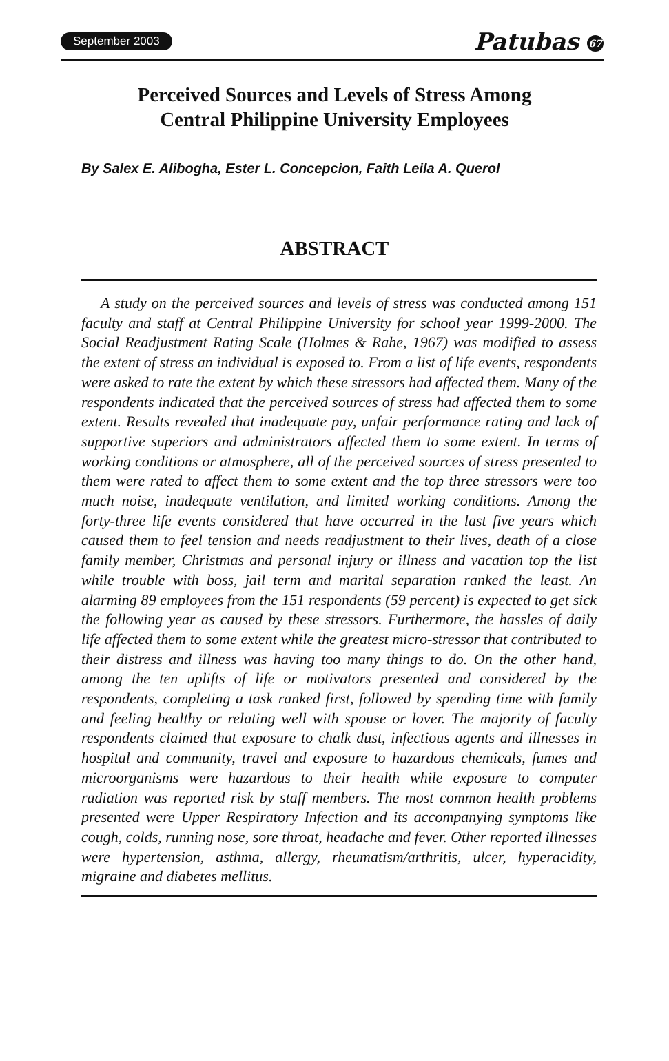September 2003 Patubas 67
Perceived Sources and Levels of Stress Among
Central Philippine University Employees
By Salex E. Alibogha, Ester L. Concepcion, Faith Leila A. Querol
ABSTRACT
A study on the perceived sources and levels of stress was conducted among 151 faculty and staff at Central Philippine University for school year 1999-2000. The Social Readjustment Rating Scale (Holmes & Rahe, 1967) was modified to assess the extent of stress an individual is exposed to. From a list of life events, respondents were asked to rate the extent by which these stressors had affected them. Many of the respondents indicated that the perceived sources of stress had affected them to some extent. Results revealed that inadequate pay, unfair performance rating and lack of supportive superiors and administrators affected them to some extent. In terms of working conditions or atmosphere, all of the perceived sources of stress presented to them were rated to affect them to some extent and the top three stressors were too much noise, inadequate ventilation, and limited working conditions. Among the forty-three life events considered that have occurred in the last five years which caused them to feel tension and needs readjustment to their lives, death of a close family member, Christmas and personal injury or illness and vacation top the list while trouble with boss, jail term and marital separation ranked the least. An alarming 89 employees from the 151 respondents (59 percent) is expected to get sick the following year as caused by these stressors. Furthermore, the hassles of daily life affected them to some extent while the greatest micro-stressor that contributed to their distress and illness was having too many things to do. On the other hand, among the ten uplifts of life or motivators presented and considered by the respondents, completing a task ranked first, followed by spending time with family and feeling healthy or relating well with spouse or lover. The majority of faculty respondents claimed that exposure to chalk dust, infectious agents and illnesses in hospital and community, travel and exposure to hazardous chemicals, fumes and microorganisms were hazardous to their health while exposure to computer radiation was reported risk by staff members. The most common health problems presented were Upper Respiratory Infection and its accompanying symptoms like cough, colds, running nose, sore throat, headache and fever. Other reported illnesses were hypertension, asthma, allergy, rheumatism/arthritis, ulcer, hyperacidity, migraine and diabetes mellitus.